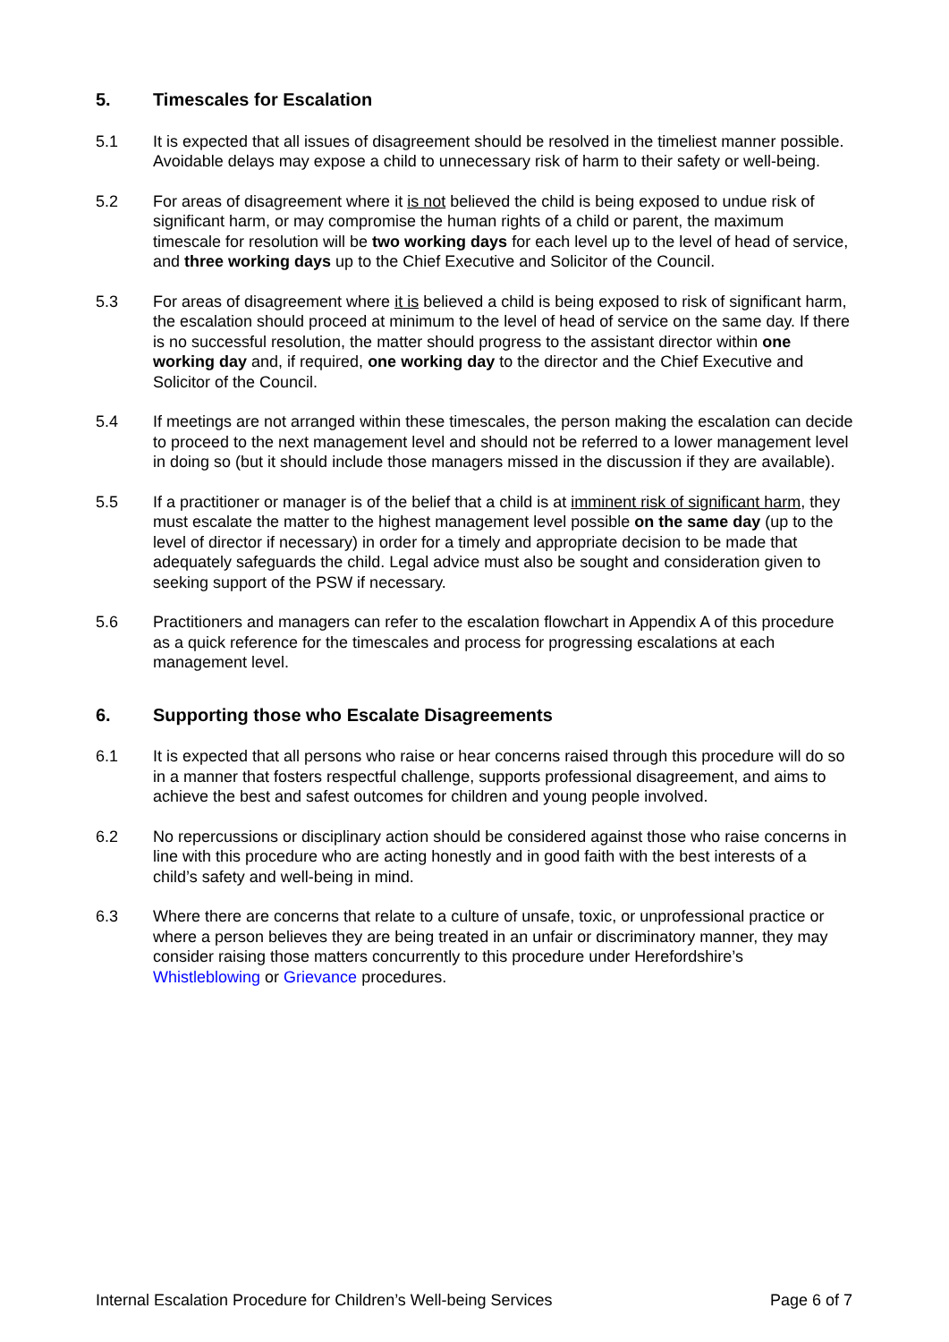5. Timescales for Escalation
5.1 It is expected that all issues of disagreement should be resolved in the timeliest manner possible. Avoidable delays may expose a child to unnecessary risk of harm to their safety or well-being.
5.2 For areas of disagreement where it is not believed the child is being exposed to undue risk of significant harm, or may compromise the human rights of a child or parent, the maximum timescale for resolution will be two working days for each level up to the level of head of service, and three working days up to the Chief Executive and Solicitor of the Council.
5.3 For areas of disagreement where it is believed a child is being exposed to risk of significant harm, the escalation should proceed at minimum to the level of head of service on the same day. If there is no successful resolution, the matter should progress to the assistant director within one working day and, if required, one working day to the director and the Chief Executive and Solicitor of the Council.
5.4 If meetings are not arranged within these timescales, the person making the escalation can decide to proceed to the next management level and should not be referred to a lower management level in doing so (but it should include those managers missed in the discussion if they are available).
5.5 If a practitioner or manager is of the belief that a child is at imminent risk of significant harm, they must escalate the matter to the highest management level possible on the same day (up to the level of director if necessary) in order for a timely and appropriate decision to be made that adequately safeguards the child. Legal advice must also be sought and consideration given to seeking support of the PSW if necessary.
5.6 Practitioners and managers can refer to the escalation flowchart in Appendix A of this procedure as a quick reference for the timescales and process for progressing escalations at each management level.
6. Supporting those who Escalate Disagreements
6.1 It is expected that all persons who raise or hear concerns raised through this procedure will do so in a manner that fosters respectful challenge, supports professional disagreement, and aims to achieve the best and safest outcomes for children and young people involved.
6.2 No repercussions or disciplinary action should be considered against those who raise concerns in line with this procedure who are acting honestly and in good faith with the best interests of a child’s safety and well-being in mind.
6.3 Where there are concerns that relate to a culture of unsafe, toxic, or unprofessional practice or where a person believes they are being treated in an unfair or discriminatory manner, they may consider raising those matters concurrently to this procedure under Herefordshire’s Whistleblowing or Grievance procedures.
Internal Escalation Procedure for Children’s Well-being Services Page 6 of 7